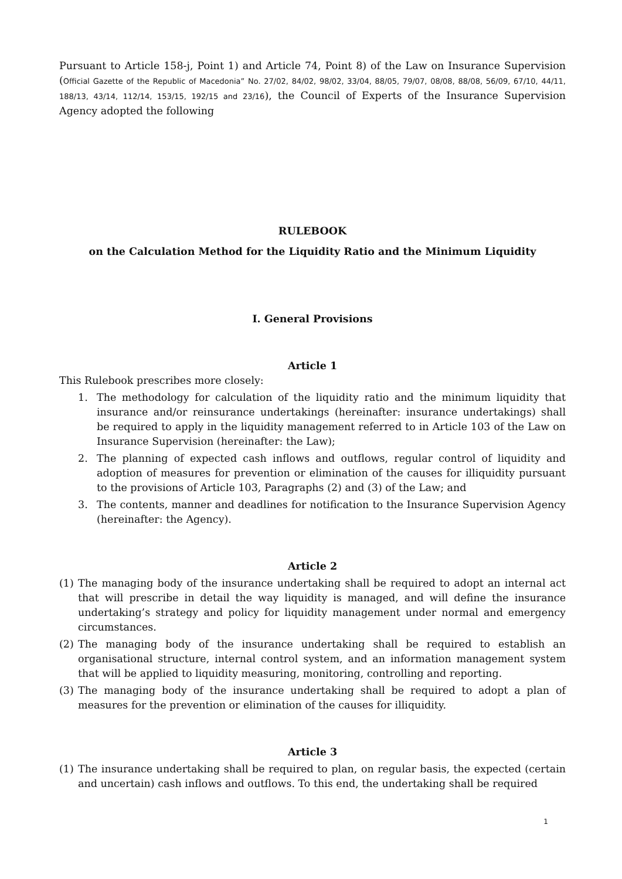Pursuant to Article 158-j, Point 1) and Article 74, Point 8) of the Law on Insurance Supervision (Official Gazette of the Republic of Macedonia” No. 27/02, 84/02, 98/02, 33/04, 88/05, 79/07, 08/08, 88/08, 56/09, 67/10, 44/11, 188/13, 43/14, 112/14, 153/15, 192/15 and 23/16), the Council of Experts of the Insurance Supervision Agency adopted the following
RULEBOOK
on the Calculation Method for the Liquidity Ratio and the Minimum Liquidity
I. General Provisions
Article 1
This Rulebook prescribes more closely:
1. The methodology for calculation of the liquidity ratio and the minimum liquidity that insurance and/or reinsurance undertakings (hereinafter: insurance undertakings) shall be required to apply in the liquidity management referred to in Article 103 of the Law on Insurance Supervision (hereinafter: the Law);
2. The planning of expected cash inflows and outflows, regular control of liquidity and adoption of measures for prevention or elimination of the causes for illiquidity pursuant to the provisions of Article 103, Paragraphs (2) and (3) of the Law; and
3. The contents, manner and deadlines for notification to the Insurance Supervision Agency (hereinafter: the Agency).
Article 2
(1) The managing body of the insurance undertaking shall be required to adopt an internal act that will prescribe in detail the way liquidity is managed, and will define the insurance undertaking’s strategy and policy for liquidity management under normal and emergency circumstances.
(2) The managing body of the insurance undertaking shall be required to establish an organisational structure, internal control system, and an information management system that will be applied to liquidity measuring, monitoring, controlling and reporting.
(3) The managing body of the insurance undertaking shall be required to adopt a plan of measures for the prevention or elimination of the causes for illiquidity.
Article 3
(1) The insurance undertaking shall be required to plan, on regular basis, the expected (certain and uncertain) cash inflows and outflows. To this end, the undertaking shall be required
1